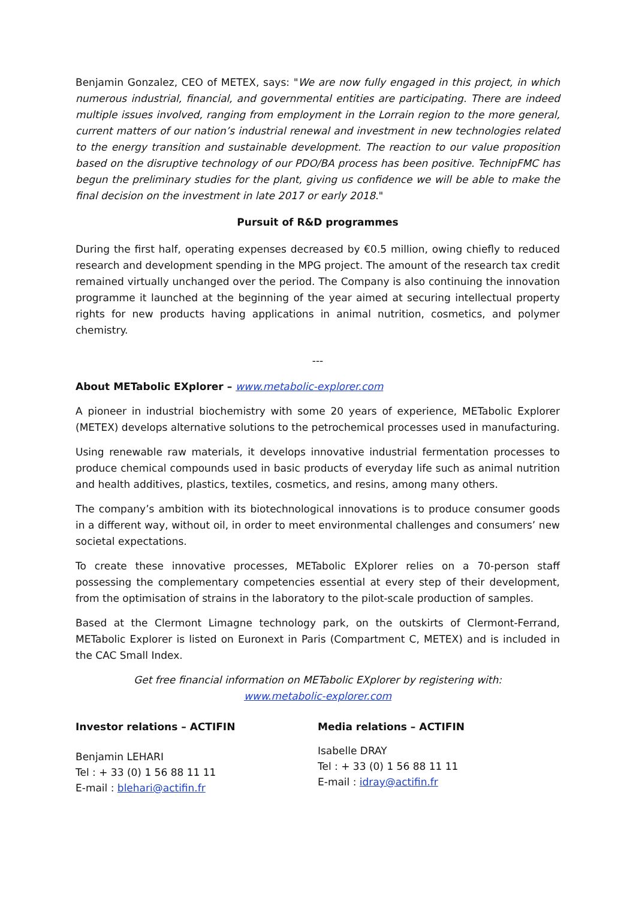Benjamin Gonzalez, CEO of METEX, says: "We are now fully engaged in this project, in which numerous industrial, financial, and governmental entities are participating. There are indeed multiple issues involved, ranging from employment in the Lorrain region to the more general, current matters of our nation’s industrial renewal and investment in new technologies related to the energy transition and sustainable development. The reaction to our value proposition based on the disruptive technology of our PDO/BA process has been positive. TechnipFMC has begun the preliminary studies for the plant, giving us confidence we will be able to make the final decision on the investment in late 2017 or early 2018."
Pursuit of R&D programmes
During the first half, operating expenses decreased by €0.5 million, owing chiefly to reduced research and development spending in the MPG project. The amount of the research tax credit remained virtually unchanged over the period. The Company is also continuing the innovation programme it launched at the beginning of the year aimed at securing intellectual property rights for new products having applications in animal nutrition, cosmetics, and polymer chemistry.
---
About METabolic EXplorer – www.metabolic-explorer.com
A pioneer in industrial biochemistry with some 20 years of experience, METabolic Explorer (METEX) develops alternative solutions to the petrochemical processes used in manufacturing.
Using renewable raw materials, it develops innovative industrial fermentation processes to produce chemical compounds used in basic products of everyday life such as animal nutrition and health additives, plastics, textiles, cosmetics, and resins, among many others.
The company’s ambition with its biotechnological innovations is to produce consumer goods in a different way, without oil, in order to meet environmental challenges and consumers’ new societal expectations.
To create these innovative processes, METabolic EXplorer relies on a 70-person staff possessing the complementary competencies essential at every step of their development, from the optimisation of strains in the laboratory to the pilot-scale production of samples.
Based at the Clermont Limagne technology park, on the outskirts of Clermont-Ferrand, METabolic Explorer is listed on Euronext in Paris (Compartment C, METEX) and is included in the CAC Small Index.
Get free financial information on METabolic EXplorer by registering with:
www.metabolic-explorer.com
Investor relations – ACTIFIN
Benjamin LEHARI
Tel : + 33 (0) 1 56 88 11 11
E-mail : blehari@actifin.fr
Media relations – ACTIFIN
Isabelle DRAY
Tel : + 33 (0) 1 56 88 11 11
E-mail : idray@actifin.fr